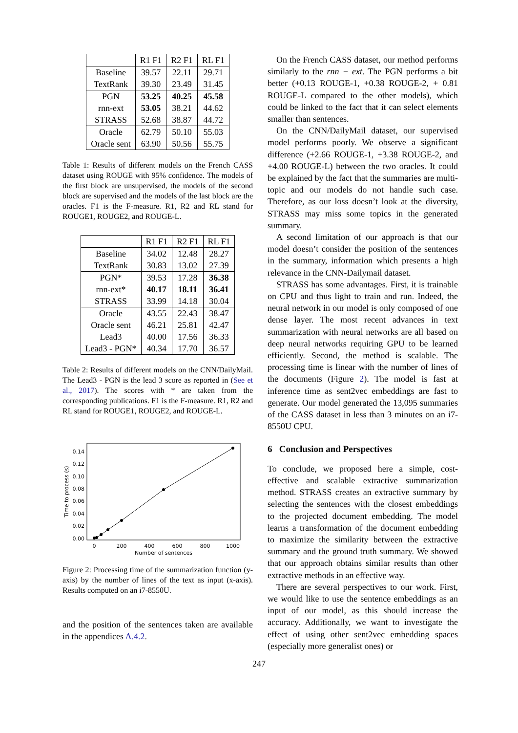| | R1 F1 | R2 F1 | RL F1 |
| --- | --- | --- | --- |
| Baseline | 39.57 | 22.11 | 29.71 |
| TextRank | 39.30 | 23.49 | 31.45 |
| PGN | 53.25 | 40.25 | 45.58 |
| rnn-ext | 53.05 | 38.21 | 44.62 |
| STRASS | 52.68 | 38.87 | 44.72 |
| Oracle | 62.79 | 50.10 | 55.03 |
| Oracle sent | 63.90 | 50.56 | 55.75 |
Table 1: Results of different models on the French CASS dataset using ROUGE with 95% confidence. The models of the first block are unsupervised, the models of the second block are supervised and the models of the last block are the oracles. F1 is the F-measure. R1, R2 and RL stand for ROUGE1, ROUGE2, and ROUGE-L.
| | R1 F1 | R2 F1 | RL F1 |
| --- | --- | --- | --- |
| Baseline | 34.02 | 12.48 | 28.27 |
| TextRank | 30.83 | 13.02 | 27.39 |
| PGN* | 39.53 | 17.28 | 36.38 |
| rnn-ext* | 40.17 | 18.11 | 36.41 |
| STRASS | 33.99 | 14.18 | 30.04 |
| Oracle | 43.55 | 22.43 | 38.47 |
| Oracle sent | 46.21 | 25.81 | 42.47 |
| Lead3 | 40.00 | 17.56 | 36.33 |
| Lead3 - PGN* | 40.34 | 17.70 | 36.57 |
Table 2: Results of different models on the CNN/DailyMail. The Lead3 - PGN is the lead 3 score as reported in (See et al., 2017). The scores with * are taken from the corresponding publications. F1 is the F-measure. R1, R2 and RL stand for ROUGE1, ROUGE2, and ROUGE-L.
0.14
0.12
0.10
0.08
0.06
0.04
0.02
0.00
0
200
400
600
800
1000
Number of sentences
Time to process (s)
Figure 2: Processing time of the summarization function (y-axis) by the number of lines of the text as input (x-axis). Results computed on an i7-8550U.
and the position of the sentences taken are available in the appendices A.4.2.
On the French CASS dataset, our method performs similarly to the rnn − ext. The PGN performs a bit better (+0.13 ROUGE-1, +0.38 ROUGE-2, + 0.81 ROUGE-L compared to the other models), which could be linked to the fact that it can select elements smaller than sentences.
On the CNN/DailyMail dataset, our supervised model performs poorly. We observe a significant difference (+2.66 ROUGE-1, +3.38 ROUGE-2, and +4.00 ROUGE-L) between the two oracles. It could be explained by the fact that the summaries are multi-topic and our models do not handle such case. Therefore, as our loss doesn’t look at the diversity, STRASS may miss some topics in the generated summary.
A second limitation of our approach is that our model doesn’t consider the position of the sentences in the summary, information which presents a high relevance in the CNN-Dailymail dataset.
STRASS has some advantages. First, it is trainable on CPU and thus light to train and run. Indeed, the neural network in our model is only composed of one dense layer. The most recent advances in text summarization with neural networks are all based on deep neural networks requiring GPU to be learned efficiently. Second, the method is scalable. The processing time is linear with the number of lines of the documents (Figure 2). The model is fast at inference time as sent2vec embeddings are fast to generate. Our model generated the 13,095 summaries of the CASS dataset in less than 3 minutes on an i7-8550U CPU.
6 Conclusion and Perspectives
To conclude, we proposed here a simple, cost-effective and scalable extractive summarization method. STRASS creates an extractive summary by selecting the sentences with the closest embeddings to the projected document embedding. The model learns a transformation of the document embedding to maximize the similarity between the extractive summary and the ground truth summary. We showed that our approach obtains similar results than other extractive methods in an effective way.
There are several perspectives to our work. First, we would like to use the sentence embeddings as an input of our model, as this should increase the accuracy. Additionally, we want to investigate the effect of using other sent2vec embedding spaces (especially more generalist ones) or
247